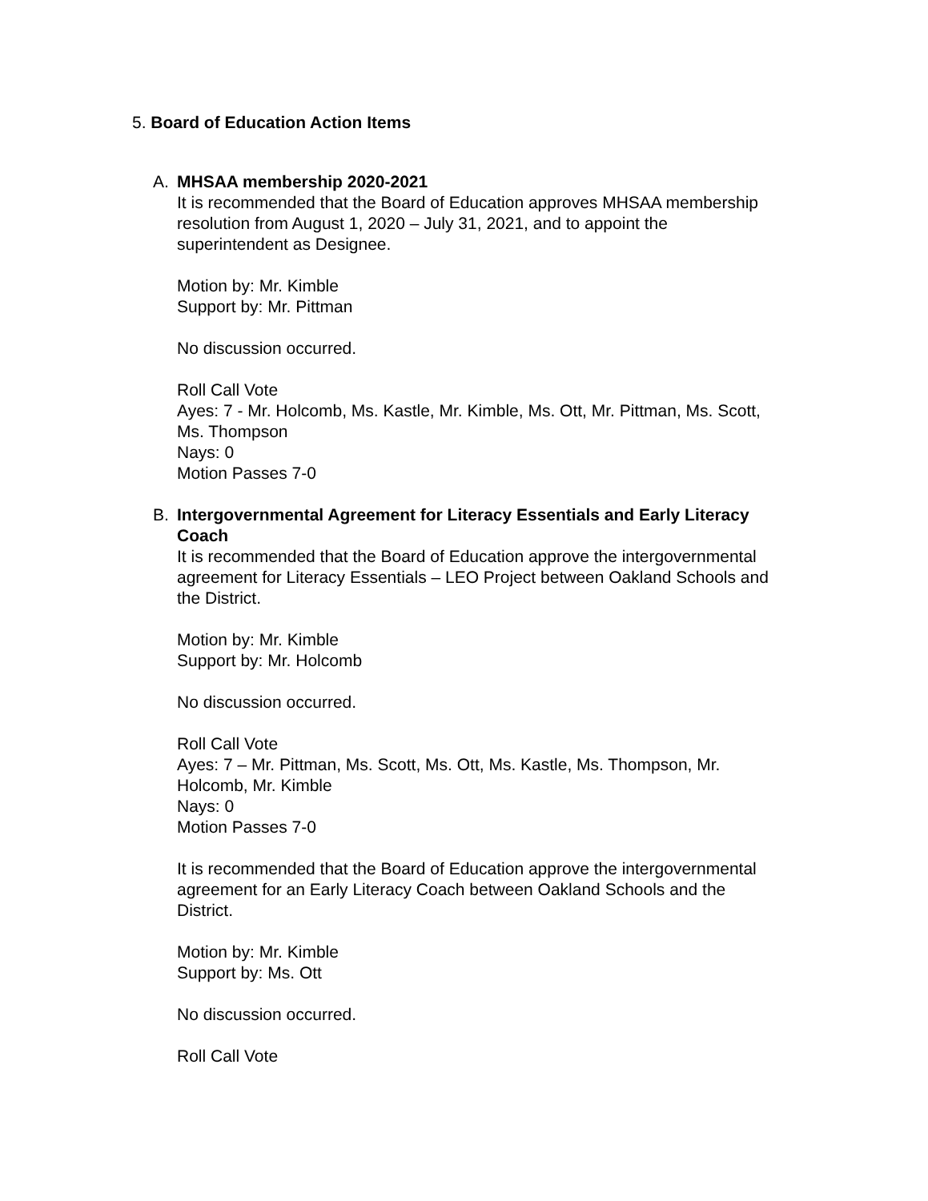5. Board of Education Action Items
A. MHSAA membership 2020-2021
It is recommended that the Board of Education approves MHSAA membership resolution from August 1, 2020 – July 31, 2021, and to appoint the superintendent as Designee.
Motion by: Mr. Kimble
Support by: Mr. Pittman
No discussion occurred.
Roll Call Vote
Ayes: 7 - Mr. Holcomb, Ms. Kastle, Mr. Kimble, Ms. Ott, Mr. Pittman, Ms. Scott, Ms. Thompson
Nays: 0
Motion Passes 7-0
B. Intergovernmental Agreement for Literacy Essentials and Early Literacy Coach
It is recommended that the Board of Education approve the intergovernmental agreement for Literacy Essentials – LEO Project between Oakland Schools and the District.
Motion by: Mr. Kimble
Support by: Mr. Holcomb
No discussion occurred.
Roll Call Vote
Ayes: 7 – Mr. Pittman, Ms. Scott, Ms. Ott, Ms. Kastle, Ms. Thompson, Mr. Holcomb, Mr. Kimble
Nays: 0
Motion Passes 7-0
It is recommended that the Board of Education approve the intergovernmental agreement for an Early Literacy Coach between Oakland Schools and the District.
Motion by: Mr. Kimble
Support by: Ms. Ott
No discussion occurred.
Roll Call Vote